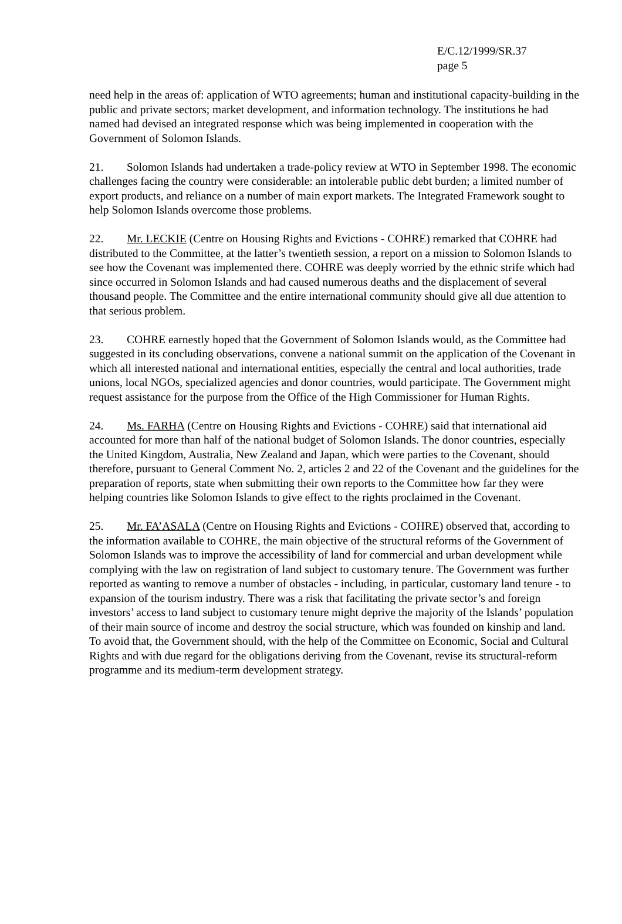E/C.12/1999/SR.37
page 5
need help in the areas of: application of WTO agreements; human and institutional capacity-building in the public and private sectors; market development, and information technology. The institutions he had named had devised an integrated response which was being implemented in cooperation with the Government of Solomon Islands.
21. Solomon Islands had undertaken a trade-policy review at WTO in September 1998. The economic challenges facing the country were considerable: an intolerable public debt burden; a limited number of export products, and reliance on a number of main export markets. The Integrated Framework sought to help Solomon Islands overcome those problems.
22. Mr. LECKIE (Centre on Housing Rights and Evictions - COHRE) remarked that COHRE had distributed to the Committee, at the latter’s twentieth session, a report on a mission to Solomon Islands to see how the Covenant was implemented there. COHRE was deeply worried by the ethnic strife which had since occurred in Solomon Islands and had caused numerous deaths and the displacement of several thousand people. The Committee and the entire international community should give all due attention to that serious problem.
23. COHRE earnestly hoped that the Government of Solomon Islands would, as the Committee had suggested in its concluding observations, convene a national summit on the application of the Covenant in which all interested national and international entities, especially the central and local authorities, trade unions, local NGOs, specialized agencies and donor countries, would participate. The Government might request assistance for the purpose from the Office of the High Commissioner for Human Rights.
24. Ms. FARHA (Centre on Housing Rights and Evictions - COHRE) said that international aid accounted for more than half of the national budget of Solomon Islands. The donor countries, especially the United Kingdom, Australia, New Zealand and Japan, which were parties to the Covenant, should therefore, pursuant to General Comment No. 2, articles 2 and 22 of the Covenant and the guidelines for the preparation of reports, state when submitting their own reports to the Committee how far they were helping countries like Solomon Islands to give effect to the rights proclaimed in the Covenant.
25. Mr. FA’ASALA (Centre on Housing Rights and Evictions - COHRE) observed that, according to the information available to COHRE, the main objective of the structural reforms of the Government of Solomon Islands was to improve the accessibility of land for commercial and urban development while complying with the law on registration of land subject to customary tenure. The Government was further reported as wanting to remove a number of obstacles - including, in particular, customary land tenure - to expansion of the tourism industry. There was a risk that facilitating the private sector’s and foreign investors’ access to land subject to customary tenure might deprive the majority of the Islands’ population of their main source of income and destroy the social structure, which was founded on kinship and land. To avoid that, the Government should, with the help of the Committee on Economic, Social and Cultural Rights and with due regard for the obligations deriving from the Covenant, revise its structural-reform programme and its medium-term development strategy.